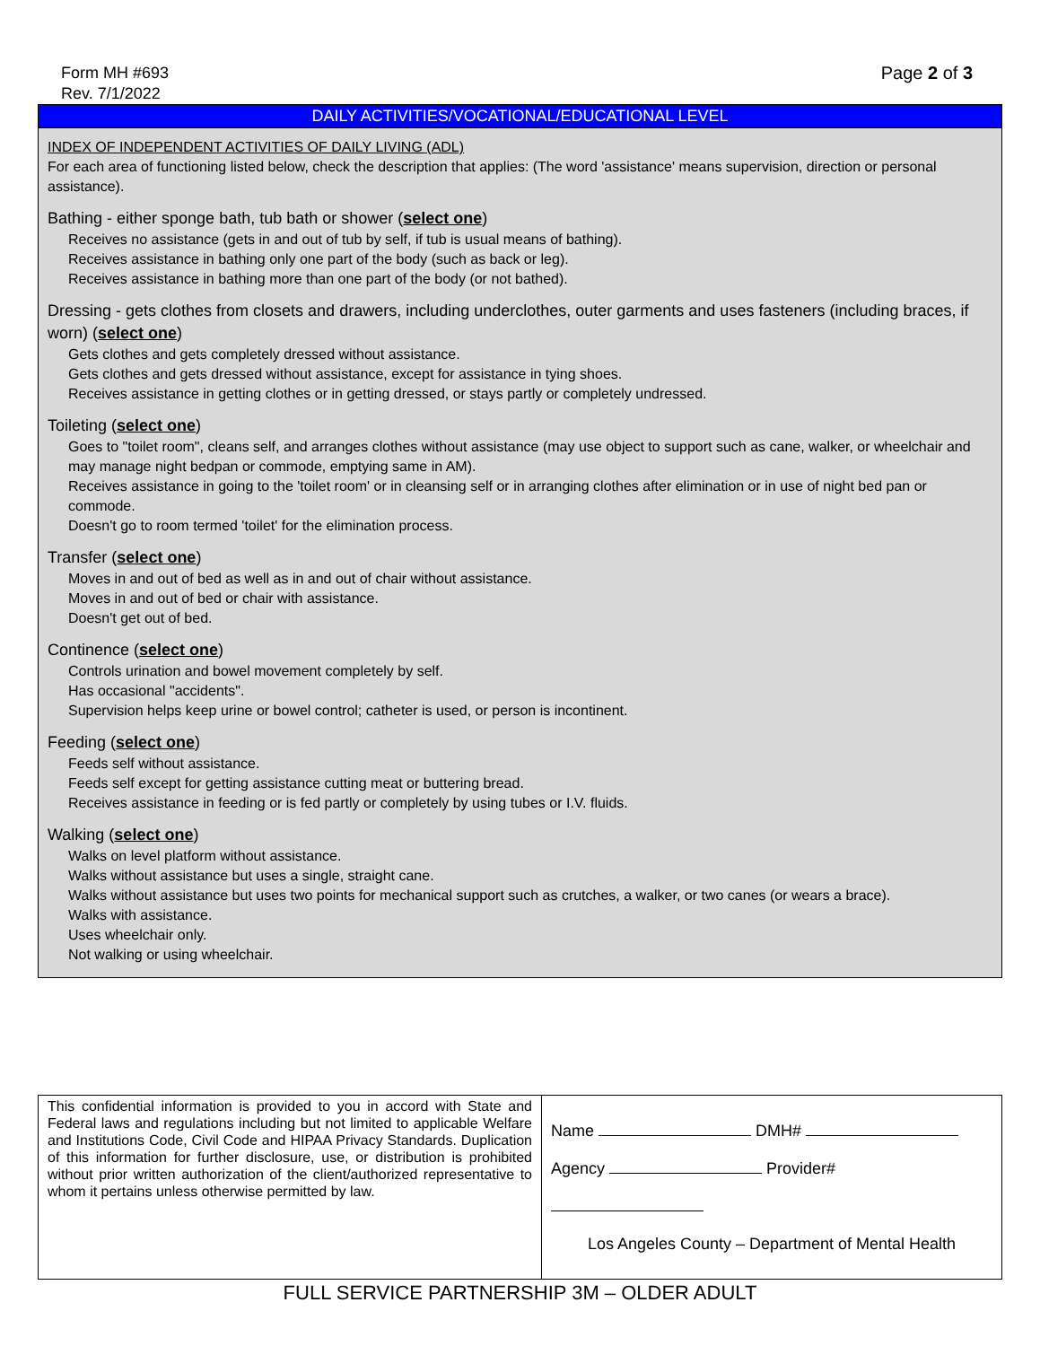Form MH #693
Rev. 7/1/2022
Page 2 of 3
DAILY ACTIVITIES/VOCATIONAL/EDUCATIONAL LEVEL
INDEX OF INDEPENDENT ACTIVITIES OF DAILY LIVING (ADL)
For each area of functioning listed below, check the description that applies: (The word 'assistance' means supervision, direction or personal assistance).
Bathing - either sponge bath, tub bath or shower (select one)
Receives no assistance (gets in and out of tub by self, if tub is usual means of bathing).
Receives assistance in bathing only one part of the body (such as back or leg).
Receives assistance in bathing more than one part of the body (or not bathed).
Dressing - gets clothes from closets and drawers, including underclothes, outer garments and uses fasteners (including braces, if worn) (select one)
Gets clothes and gets completely dressed without assistance.
Gets clothes and gets dressed without assistance, except for assistance in tying shoes.
Receives assistance in getting clothes or in getting dressed, or stays partly or completely undressed.
Toileting (select one)
Goes to "toilet room", cleans self, and arranges clothes without assistance (may use object to support such as cane, walker, or wheelchair and may manage night bedpan or commode, emptying same in AM).
Receives assistance in going to the 'toilet room' or in cleansing self or in arranging clothes after elimination or in use of night bed pan or commode.
Doesn't go to room termed 'toilet' for the elimination process.
Transfer (select one)
Moves in and out of bed as well as in and out of chair without assistance.
Moves in and out of bed or chair with assistance.
Doesn't get out of bed.
Continence (select one)
Controls urination and bowel movement completely by self.
Has occasional "accidents".
Supervision helps keep urine or bowel control; catheter is used, or person is incontinent.
Feeding (select one)
Feeds self without assistance.
Feeds self except for getting assistance cutting meat or buttering bread.
Receives assistance in feeding or is fed partly or completely by using tubes or I.V. fluids.
Walking (select one)
Walks on level platform without assistance.
Walks without assistance but uses a single, straight cane.
Walks without assistance but uses two points for mechanical support such as crutches, a walker, or two canes (or wears a brace).
Walks with assistance.
Uses wheelchair only.
Not walking or using wheelchair.
| This confidential information is provided to you in accord with State and Federal laws and regulations including but not limited to applicable Welfare and Institutions Code, Civil Code and HIPAA Privacy Standards. Duplication of this information for further disclosure, use, or distribution is prohibited without prior written authorization of the client/authorized representative to whom it pertains unless otherwise permitted by law. | Name DMH# Agency Provider# Los Angeles County – Department of Mental Health |
FULL SERVICE PARTNERSHIP 3M – OLDER ADULT